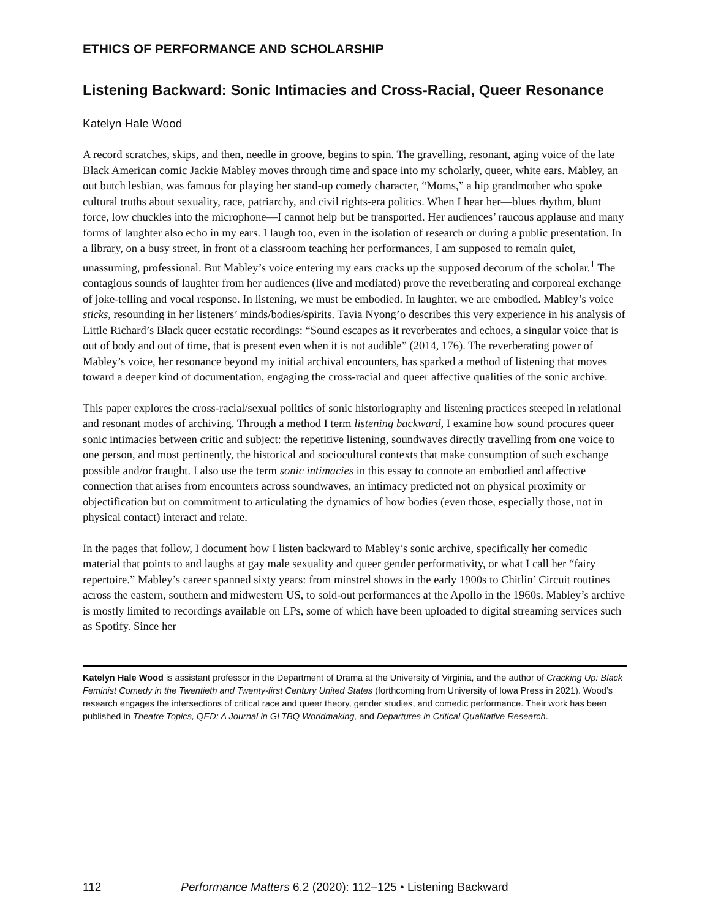ETHICS OF PERFORMANCE AND SCHOLARSHIP
Listening Backward: Sonic Intimacies and Cross-Racial, Queer Resonance
Katelyn Hale Wood
A record scratches, skips, and then, needle in groove, begins to spin. The gravelling, resonant, aging voice of the late Black American comic Jackie Mabley moves through time and space into my scholarly, queer, white ears. Mabley, an out butch lesbian, was famous for playing her stand-up comedy character, “Moms,” a hip grandmother who spoke cultural truths about sexuality, race, patriarchy, and civil rights-era politics. When I hear her—blues rhythm, blunt force, low chuckles into the microphone—I cannot help but be transported. Her audiences’ raucous applause and many forms of laughter also echo in my ears. I laugh too, even in the isolation of research or during a public presentation. In a library, on a busy street, in front of a classroom teaching her performances, I am supposed to remain quiet, unassuming, professional. But Mabley’s voice entering my ears cracks up the supposed decorum of the scholar.<sup>1</sup> The contagious sounds of laughter from her audiences (live and mediated) prove the reverberating and corporeal exchange of joke-telling and vocal response. In listening, we must be embodied. In laughter, we are embodied. Mabley’s voice sticks, resounding in her listeners’ minds/bodies/spirits. Tavia Nyong’o describes this very experience in his analysis of Little Richard’s Black queer ecstatic recordings: “Sound escapes as it reverberates and echoes, a singular voice that is out of body and out of time, that is present even when it is not audible” (2014, 176). The reverberating power of Mabley’s voice, her resonance beyond my initial archival encounters, has sparked a method of listening that moves toward a deeper kind of documentation, engaging the cross-racial and queer affective qualities of the sonic archive.
This paper explores the cross-racial/sexual politics of sonic historiography and listening practices steeped in relational and resonant modes of archiving. Through a method I term listening backward, I examine how sound procures queer sonic intimacies between critic and subject: the repetitive listening, soundwaves directly travelling from one voice to one person, and most pertinently, the historical and sociocultural contexts that make consumption of such exchange possible and/or fraught. I also use the term sonic intimacies in this essay to connote an embodied and affective connection that arises from encounters across soundwaves, an intimacy predicted not on physical proximity or objectification but on commitment to articulating the dynamics of how bodies (even those, especially those, not in physical contact) interact and relate.
In the pages that follow, I document how I listen backward to Mabley’s sonic archive, specifically her comedic material that points to and laughs at gay male sexuality and queer gender performativity, or what I call her “fairy repertoire.” Mabley’s career spanned sixty years: from minstrel shows in the early 1900s to Chitlin’ Circuit routines across the eastern, southern and midwestern US, to sold-out performances at the Apollo in the 1960s. Mabley’s archive is mostly limited to recordings available on LPs, some of which have been uploaded to digital streaming services such as Spotify. Since her
Katelyn Hale Wood is assistant professor in the Department of Drama at the University of Virginia, and the author of Cracking Up: Black Feminist Comedy in the Twentieth and Twenty-first Century United States (forthcoming from University of Iowa Press in 2021). Wood’s research engages the intersections of critical race and queer theory, gender studies, and comedic performance. Their work has been published in Theatre Topics, QED: A Journal in GLTBQ Worldmaking, and Departures in Critical Qualitative Research.
112 Performance Matters 6.2 (2020): 112–125 • Listening Backward